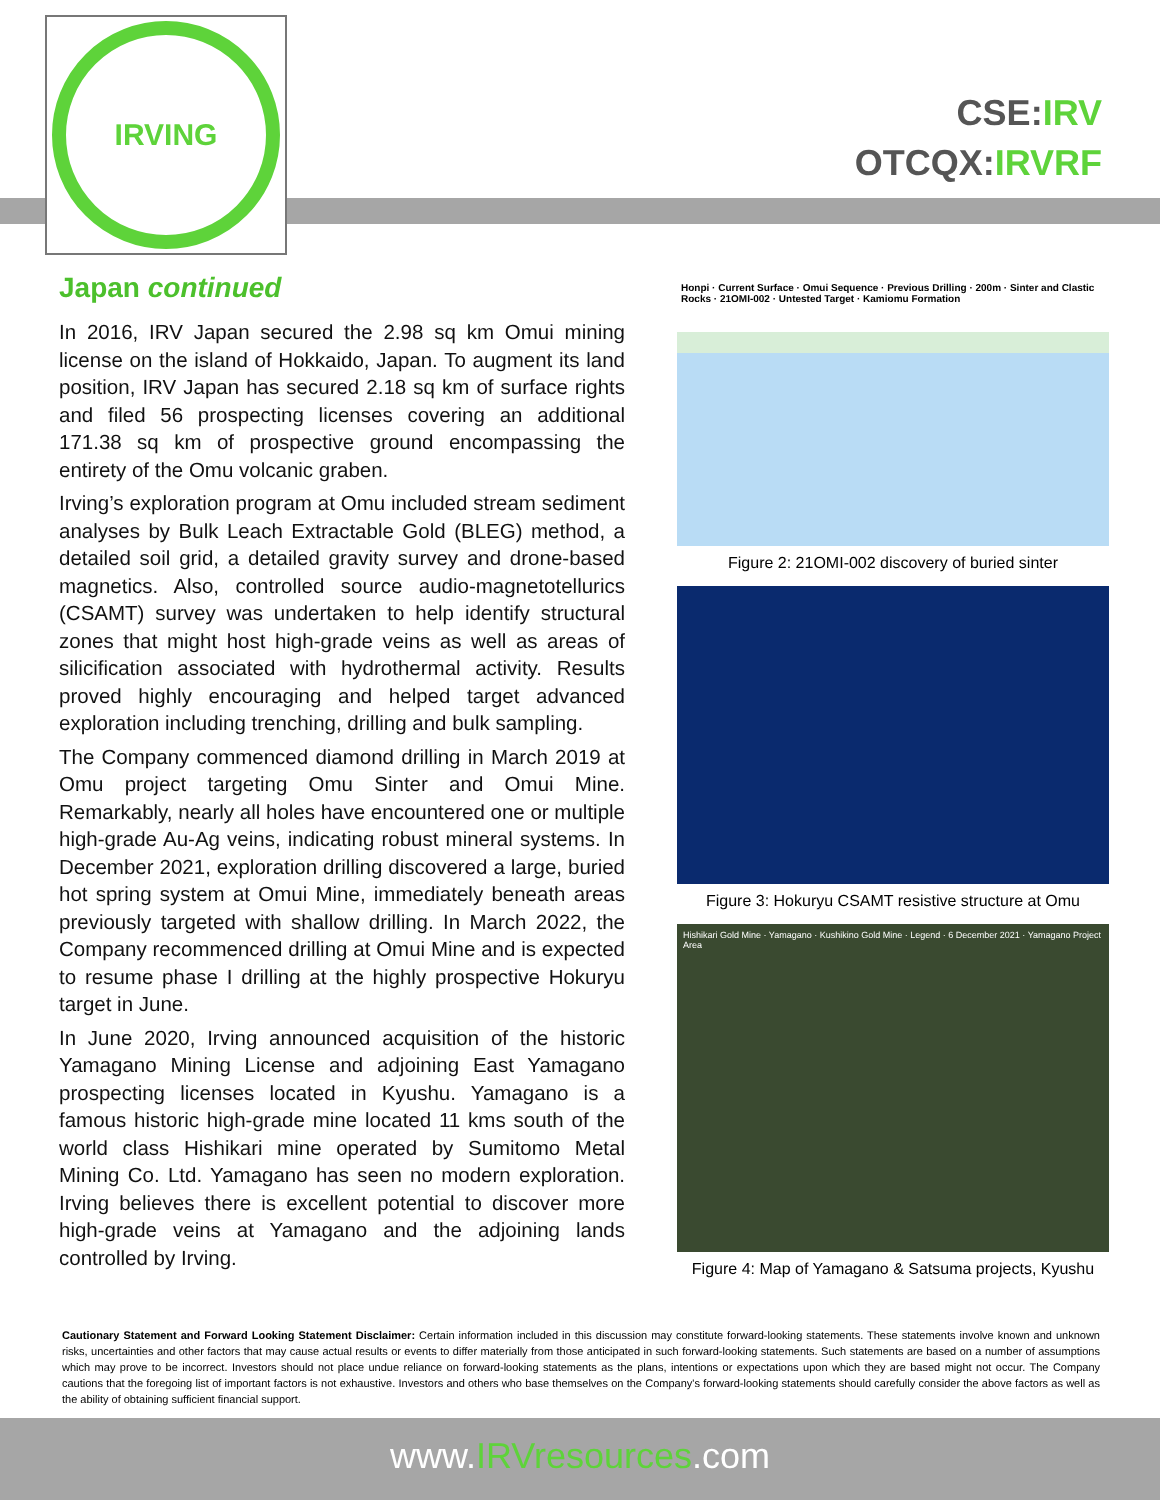IRVING
CSE:IRV
OTCQX:IRVRF
Japan continued
In 2016, IRV Japan secured the 2.98 sq km Omui mining license on the island of Hokkaido, Japan. To augment its land position, IRV Japan has secured 2.18 sq km of surface rights and filed 56 prospecting licenses covering an additional 171.38 sq km of prospective ground encompassing the entirety of the Omu volcanic graben.
Irving’s exploration program at Omu included stream sediment analyses by Bulk Leach Extractable Gold (BLEG) method, a detailed soil grid, a detailed gravity survey and drone-based magnetics. Also, controlled source audio-magnetotellurics (CSAMT) survey was undertaken to help identify structural zones that might host high-grade veins as well as areas of silicification associated with hydrothermal activity. Results proved highly encouraging and helped target advanced exploration including trenching, drilling and bulk sampling.
The Company commenced diamond drilling in March 2019 at Omu project targeting Omu Sinter and Omui Mine. Remarkably, nearly all holes have encountered one or multiple high-grade Au-Ag veins, indicating robust mineral systems. In December 2021, exploration drilling discovered a large, buried hot spring system at Omui Mine, immediately beneath areas previously targeted with shallow drilling. In March 2022, the Company recommenced drilling at Omui Mine and is expected to resume phase I drilling at the highly prospective Hokuryu target in June.
In June 2020, Irving announced acquisition of the historic Yamagano Mining License and adjoining East Yamagano prospecting licenses located in Kyushu. Yamagano is a famous historic high-grade mine located 11 kms south of the world class Hishikari mine operated by Sumitomo Metal Mining Co. Ltd. Yamagano has seen no modern exploration. Irving believes there is excellent potential to discover more high-grade veins at Yamagano and the adjoining lands controlled by Irving.
Honpi · Current Surface · Omui Sequence · Previous Drilling · 200m · Sinter and Clastic Rocks · 21OMI-002 · Untested Target · Kamiomu Formation
Figure 2: 21OMI-002 discovery of buried sinter
Figure 3: Hokuryu CSAMT resistive structure at Omu
Hishikari Gold Mine · Yamagano · Kushikino Gold Mine · Legend · 6 December 2021 · Yamagano Project Area
Figure 4: Map of Yamagano & Satsuma projects, Kyushu
Cautionary Statement and Forward Looking Statement Disclaimer: Certain information included in this discussion may constitute forward-looking statements. These statements involve known and unknown risks, uncertainties and other factors that may cause actual results or events to differ materially from those anticipated in such forward-looking statements. Such statements are based on a number of assumptions which may prove to be incorrect. Investors should not place undue reliance on forward-looking statements as the plans, intentions or expectations upon which they are based might not occur. The Company cautions that the foregoing list of important factors is not exhaustive. Investors and others who base themselves on the Company's forward-looking statements should carefully consider the above factors as well as the ability of obtaining sufficient financial support.
www.IRVresources.com